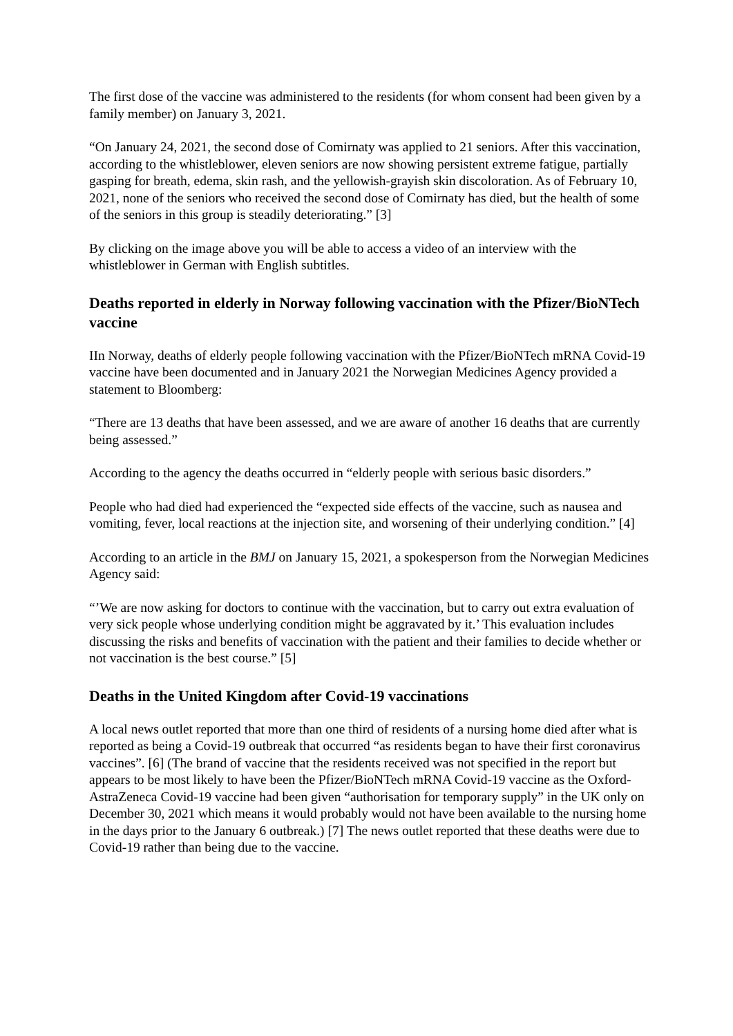The first dose of the vaccine was administered to the residents (for whom consent had been given by a family member) on January 3, 2021.
“On January 24, 2021, the second dose of Comirnaty was applied to 21 seniors. After this vaccination, according to the whistleblower, eleven seniors are now showing persistent extreme fatigue, partially gasping for breath, edema, skin rash, and the yellowish-grayish skin discoloration. As of February 10, 2021, none of the seniors who received the second dose of Comirnaty has died, but the health of some of the seniors in this group is steadily deteriorating.” [3]
By clicking on the image above you will be able to access a video of an interview with the whistleblower in German with English subtitles.
Deaths reported in elderly in Norway following vaccination with the Pfizer/BioNTech vaccine
IIn Norway, deaths of elderly people following vaccination with the Pfizer/BioNTech mRNA Covid-19 vaccine have been documented and in January 2021 the Norwegian Medicines Agency provided a statement to Bloomberg:
“There are 13 deaths that have been assessed, and we are aware of another 16 deaths that are currently being assessed.”
According to the agency the deaths occurred in “elderly people with serious basic disorders.”
People who had died had experienced the “expected side effects of the vaccine, such as nausea and vomiting, fever, local reactions at the injection site, and worsening of their underlying condition.” [4]
According to an article in the BMJ on January 15, 2021, a spokesperson from the Norwegian Medicines Agency said:
“’We are now asking for doctors to continue with the vaccination, but to carry out extra evaluation of very sick people whose underlying condition might be aggravated by it.’ This evaluation includes discussing the risks and benefits of vaccination with the patient and their families to decide whether or not vaccination is the best course.” [5]
Deaths in the United Kingdom after Covid-19 vaccinations
A local news outlet reported that more than one third of residents of a nursing home died after what is reported as being a Covid-19 outbreak that occurred “as residents began to have their first coronavirus vaccines”. [6] (The brand of vaccine that the residents received was not specified in the report but appears to be most likely to have been the Pfizer/BioNTech mRNA Covid-19 vaccine as the Oxford-AstraZeneca Covid-19 vaccine had been given “authorisation for temporary supply” in the UK only on December 30, 2021 which means it would probably would not have been available to the nursing home in the days prior to the January 6 outbreak.) [7] The news outlet reported that these deaths were due to Covid-19 rather than being due to the vaccine.